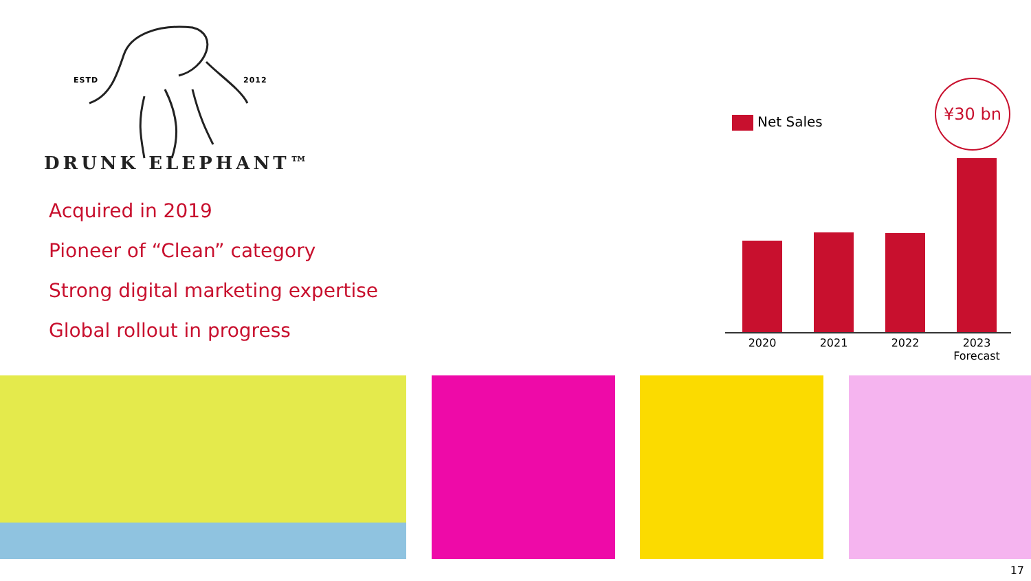ESTD 2012
DRUNK ELEPHANT™
Acquired in 2019
Pioneer of “Clean” category
Strong digital marketing expertise
Global rollout in progress
Net Sales
¥30 bn
2020 2021 2022
2023
Forecast
17